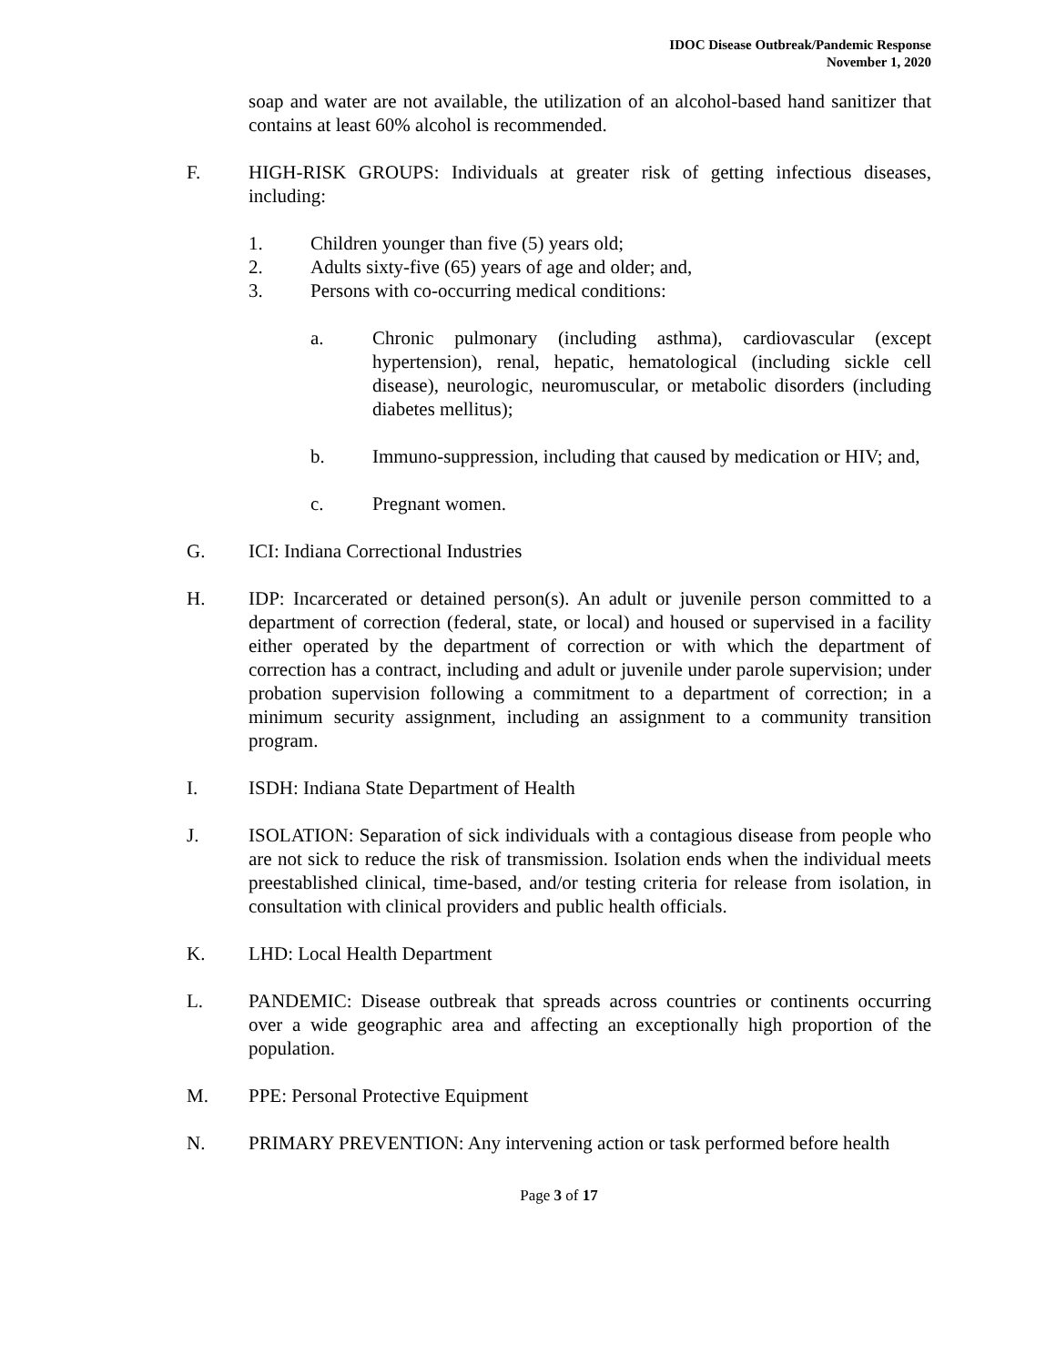IDOC Disease Outbreak/Pandemic Response
November 1, 2020
soap and water are not available, the utilization of an alcohol-based hand sanitizer that contains at least 60% alcohol is recommended.
F. HIGH-RISK GROUPS: Individuals at greater risk of getting infectious diseases, including:
1. Children younger than five (5) years old;
2. Adults sixty-five (65) years of age and older; and,
3. Persons with co-occurring medical conditions:
a. Chronic pulmonary (including asthma), cardiovascular (except hypertension), renal, hepatic, hematological (including sickle cell disease), neurologic, neuromuscular, or metabolic disorders (including diabetes mellitus);
b. Immuno-suppression, including that caused by medication or HIV; and,
c. Pregnant women.
G. ICI: Indiana Correctional Industries
H. IDP: Incarcerated or detained person(s). An adult or juvenile person committed to a department of correction (federal, state, or local) and housed or supervised in a facility either operated by the department of correction or with which the department of correction has a contract, including and adult or juvenile under parole supervision; under probation supervision following a commitment to a department of correction; in a minimum security assignment, including an assignment to a community transition program.
I. ISDH: Indiana State Department of Health
J. ISOLATION: Separation of sick individuals with a contagious disease from people who are not sick to reduce the risk of transmission. Isolation ends when the individual meets preestablished clinical, time-based, and/or testing criteria for release from isolation, in consultation with clinical providers and public health officials.
K. LHD: Local Health Department
L. PANDEMIC: Disease outbreak that spreads across countries or continents occurring over a wide geographic area and affecting an exceptionally high proportion of the population.
M. PPE: Personal Protective Equipment
N. PRIMARY PREVENTION: Any intervening action or task performed before health
Page 3 of 17